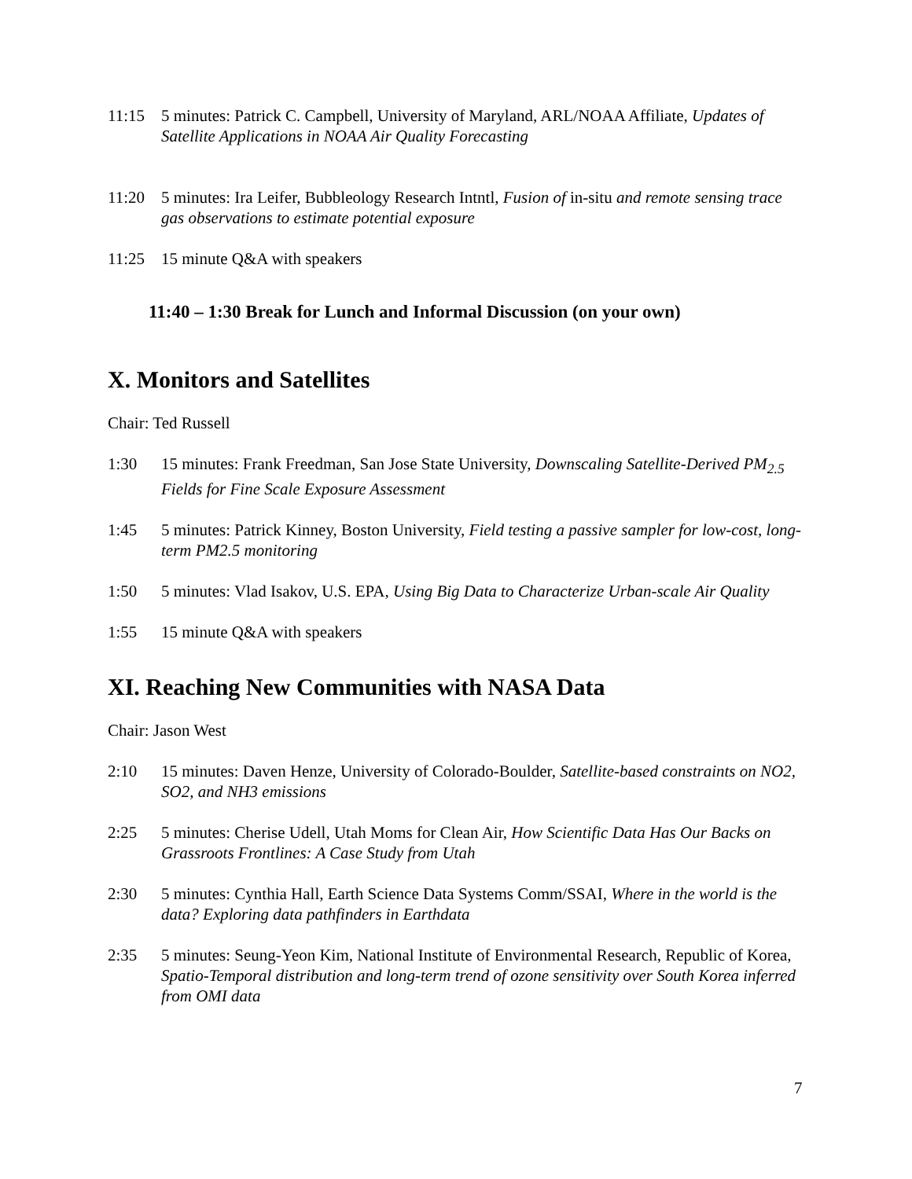11:15 5 minutes: Patrick C. Campbell, University of Maryland, ARL/NOAA Affiliate, Updates of Satellite Applications in NOAA Air Quality Forecasting
11:20 5 minutes: Ira Leifer, Bubbleology Research Intntl, Fusion of in-situ and remote sensing trace gas observations to estimate potential exposure
11:25 15 minute Q&A with speakers
11:40 – 1:30 Break for Lunch and Informal Discussion (on your own)
X. Monitors and Satellites
Chair: Ted Russell
1:30 15 minutes: Frank Freedman, San Jose State University, Downscaling Satellite-Derived PM<sub>2.5</sub> Fields for Fine Scale Exposure Assessment
1:45 5 minutes: Patrick Kinney, Boston University, Field testing a passive sampler for low-cost, long-term PM2.5 monitoring
1:50 5 minutes: Vlad Isakov, U.S. EPA, Using Big Data to Characterize Urban-scale Air Quality
1:55 15 minute Q&A with speakers
XI. Reaching New Communities with NASA Data
Chair: Jason West
2:10 15 minutes: Daven Henze, University of Colorado-Boulder, Satellite-based constraints on NO2, SO2, and NH3 emissions
2:25 5 minutes: Cherise Udell, Utah Moms for Clean Air, How Scientific Data Has Our Backs on Grassroots Frontlines: A Case Study from Utah
2:30 5 minutes: Cynthia Hall, Earth Science Data Systems Comm/SSAI, Where in the world is the data? Exploring data pathfinders in Earthdata
2:35 5 minutes: Seung-Yeon Kim, National Institute of Environmental Research, Republic of Korea, Spatio-Temporal distribution and long-term trend of ozone sensitivity over South Korea inferred from OMI data
7